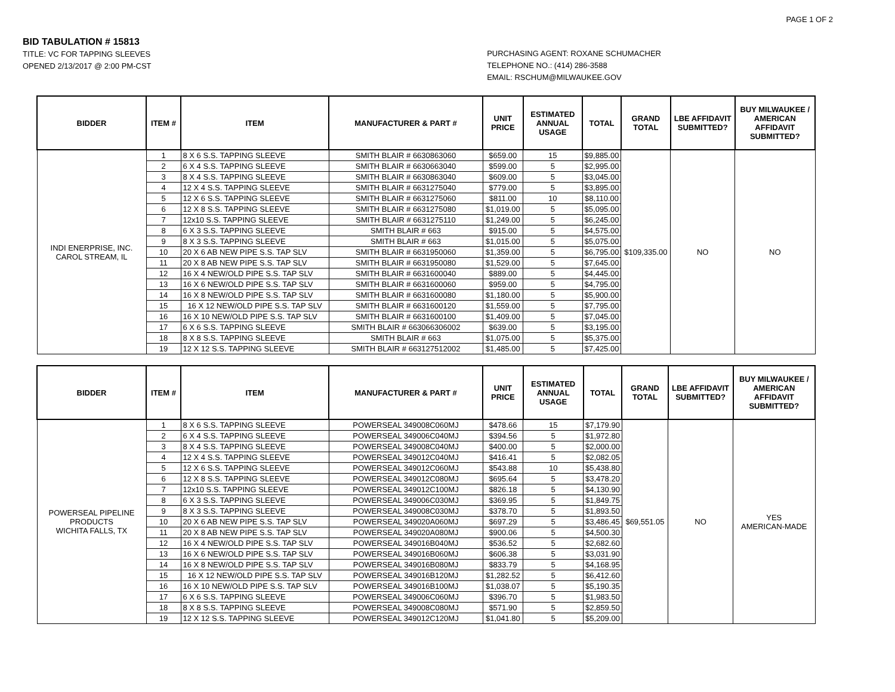PAGE 1 OF 2
BID TABULATION # 15813
TITLE: VC FOR TAPPING SLEEVES
OPENED 2/13/2017 @ 2:00 PM-CST
PURCHASING AGENT: ROXANE SCHUMACHER
TELEPHONE NO.: (414) 286-3588
EMAIL: RSCHUM@MILWAUKEE.GOV
| BIDDER | ITEM # | ITEM | MANUFACTURER & PART # | UNIT PRICE | ESTIMATED ANNUAL USAGE | TOTAL | GRAND TOTAL | LBE AFFIDAVIT SUBMITTED? | BUY MILWAUKEE / AMERICAN AFFIDAVIT SUBMITTED? |
| --- | --- | --- | --- | --- | --- | --- | --- | --- | --- |
| INDI ENERPRISE, INC. CAROL STREAM, IL | 1 | 8 X 6 S.S. TAPPING SLEEVE | SMITH BLAIR # 6630863060 | $659.00 | 15 | $9,885.00 | $109,335.00 | NO | NO |
| | 2 | 6 X 4 S.S. TAPPING SLEEVE | SMITH BLAIR # 6630663040 | $599.00 | 5 | $2,995.00 | | | |
| | 3 | 8 X 4 S.S. TAPPING SLEEVE | SMITH BLAIR # 6630863040 | $609.00 | 5 | $3,045.00 | | | |
| | 4 | 12 X 4 S.S. TAPPING SLEEVE | SMITH BLAIR # 6631275040 | $779.00 | 5 | $3,895.00 | | | |
| | 5 | 12 X 6 S.S. TAPPING SLEEVE | SMITH BLAIR # 6631275060 | $811.00 | 10 | $8,110.00 | | | |
| | 6 | 12 X 8 S.S. TAPPING SLEEVE | SMITH BLAIR # 6631275080 | $1,019.00 | 5 | $5,095.00 | | | |
| | 7 | 12x10 S.S. TAPPING SLEEVE | SMITH BLAIR # 6631275110 | $1,249.00 | 5 | $6,245.00 | | | |
| | 8 | 6 X 3 S.S. TAPPING SLEEVE | SMITH BLAIR # 663 | $915.00 | 5 | $4,575.00 | | | |
| | 9 | 8 X 3 S.S. TAPPING SLEEVE | SMITH BLAIR # 663 | $1,015.00 | 5 | $5,075.00 | | | |
| | 10 | 20 X 6 AB NEW PIPE S.S. TAP SLV | SMITH BLAIR # 6631950060 | $1,359.00 | 5 | $6,795.00 | | | |
| | 11 | 20 X 8 AB NEW PIPE S.S. TAP SLV | SMITH BLAIR # 6631950080 | $1,529.00 | 5 | $7,645.00 | | | |
| | 12 | 16 X 4 NEW/OLD PIPE S.S. TAP SLV | SMITH BLAIR # 6631600040 | $889.00 | 5 | $4,445.00 | | | |
| | 13 | 16 X 6 NEW/OLD PIPE S.S. TAP SLV | SMITH BLAIR # 6631600060 | $959.00 | 5 | $4,795.00 | | | |
| | 14 | 16 X 8 NEW/OLD PIPE S.S. TAP SLV | SMITH BLAIR # 6631600080 | $1,180.00 | 5 | $5,900.00 | | | |
| | 15 | 16 X 12 NEW/OLD PIPE S.S. TAP SLV | SMITH BLAIR # 6631600120 | $1,559.00 | 5 | $7,795.00 | | | |
| | 16 | 16 X 10 NEW/OLD PIPE S.S. TAP SLV | SMITH BLAIR # 6631600100 | $1,409.00 | 5 | $7,045.00 | | | |
| | 17 | 6 X 6 S.S. TAPPING SLEEVE | SMITH BLAIR # 663066306002 | $639.00 | 5 | $3,195.00 | | | |
| | 18 | 8 X 8 S.S. TAPPING SLEEVE | SMITH BLAIR # 663 | $1,075.00 | 5 | $5,375.00 | | | |
| | 19 | 12 X 12 S.S. TAPPING SLEEVE | SMITH BLAIR # 663127512002 | $1,485.00 | 5 | $7,425.00 | | | |
| BIDDER | ITEM # | ITEM | MANUFACTURER & PART # | UNIT PRICE | ESTIMATED ANNUAL USAGE | TOTAL | GRAND TOTAL | LBE AFFIDAVIT SUBMITTED? | BUY MILWAUKEE / AMERICAN AFFIDAVIT SUBMITTED? |
| --- | --- | --- | --- | --- | --- | --- | --- | --- | --- |
| POWERSEAL PIPELINE PRODUCTS WICHITA FALLS, TX | 1 | 8 X 6 S.S. TAPPING SLEEVE | POWERSEAL 349008C060MJ | $478.66 | 15 | $7,179.90 | $69,551.05 | NO | YES AMERICAN-MADE |
| | 2 | 6 X 4 S.S. TAPPING SLEEVE | POWERSEAL 349006C040MJ | $394.56 | 5 | $1,972.80 | | | |
| | 3 | 8 X 4 S.S. TAPPING SLEEVE | POWERSEAL 349008C040MJ | $400.00 | 5 | $2,000.00 | | | |
| | 4 | 12 X 4 S.S. TAPPING SLEEVE | POWERSEAL 349012C040MJ | $416.41 | 5 | $2,082.05 | | | |
| | 5 | 12 X 6 S.S. TAPPING SLEEVE | POWERSEAL 349012C060MJ | $543.88 | 10 | $5,438.80 | | | |
| | 6 | 12 X 8 S.S. TAPPING SLEEVE | POWERSEAL 349012C080MJ | $695.64 | 5 | $3,478.20 | | | |
| | 7 | 12x10 S.S. TAPPING SLEEVE | POWERSEAL 349012C100MJ | $826.18 | 5 | $4,130.90 | | | |
| | 8 | 6 X 3 S.S. TAPPING SLEEVE | POWERSEAL 349006C030MJ | $369.95 | 5 | $1,849.75 | | | |
| | 9 | 8 X 3 S.S. TAPPING SLEEVE | POWERSEAL 349008C030MJ | $378.70 | 5 | $1,893.50 | | | |
| | 10 | 20 X 6 AB NEW PIPE S.S. TAP SLV | POWERSEAL 349020A060MJ | $697.29 | 5 | $3,486.45 | | | |
| | 11 | 20 X 8 AB NEW PIPE S.S. TAP SLV | POWERSEAL 349020A080MJ | $900.06 | 5 | $4,500.30 | | | |
| | 12 | 16 X 4 NEW/OLD PIPE S.S. TAP SLV | POWERSEAL 349016B040MJ | $536.52 | 5 | $2,682.60 | | | |
| | 13 | 16 X 6 NEW/OLD PIPE S.S. TAP SLV | POWERSEAL 349016B060MJ | $606.38 | 5 | $3,031.90 | | | |
| | 14 | 16 X 8 NEW/OLD PIPE S.S. TAP SLV | POWERSEAL 349016B080MJ | $833.79 | 5 | $4,168.95 | | | |
| | 15 | 16 X 12 NEW/OLD PIPE S.S. TAP SLV | POWERSEAL 349016B120MJ | $1,282.52 | 5 | $6,412.60 | | | |
| | 16 | 16 X 10 NEW/OLD PIPE S.S. TAP SLV | POWERSEAL 349016B100MJ | $1,038.07 | 5 | $5,190.35 | | | |
| | 17 | 6 X 6 S.S. TAPPING SLEEVE | POWERSEAL 349006C060MJ | $396.70 | 5 | $1,983.50 | | | |
| | 18 | 8 X 8 S.S. TAPPING SLEEVE | POWERSEAL 349008C080MJ | $571.90 | 5 | $2,859.50 | | | |
| | 19 | 12 X 12 S.S. TAPPING SLEEVE | POWERSEAL 349012C120MJ | $1,041.80 | 5 | $5,209.00 | | | |